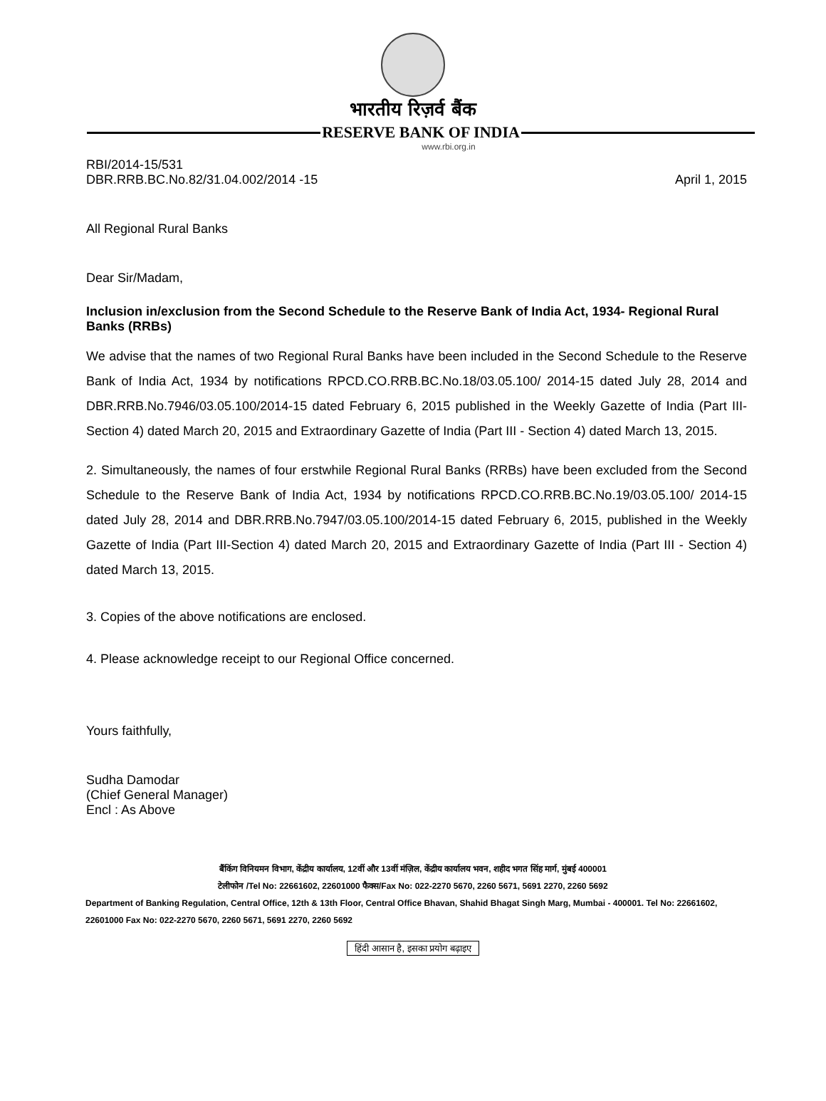भारतीय रिज़र्व बैंक
RESERVE BANK OF INDIA
www.rbi.org.in
RBI/2014-15/531
DBR.RRB.BC.No.82/31.04.002/2014 -15 April 1, 2015
All Regional Rural Banks
Dear Sir/Madam,
Inclusion in/exclusion from the Second Schedule to the Reserve Bank of India Act, 1934- Regional Rural Banks (RRBs)
We advise that the names of two Regional Rural Banks have been included in the Second Schedule to the Reserve Bank of India Act, 1934 by notifications RPCD.CO.RRB.BC.No.18/03.05.100/ 2014-15 dated July 28, 2014 and DBR.RRB.No.7946/03.05.100/2014-15 dated February 6, 2015 published in the Weekly Gazette of India (Part III-Section 4) dated March 20, 2015 and Extraordinary Gazette of India (Part III - Section 4) dated March 13, 2015.
2. Simultaneously, the names of four erstwhile Regional Rural Banks (RRBs) have been excluded from the Second Schedule to the Reserve Bank of India Act, 1934 by notifications RPCD.CO.RRB.BC.No.19/03.05.100/ 2014-15 dated July 28, 2014 and DBR.RRB.No.7947/03.05.100/2014-15 dated February 6, 2015, published in the Weekly Gazette of India (Part III-Section 4) dated March 20, 2015 and Extraordinary Gazette of India (Part III - Section 4) dated March 13, 2015.
3. Copies of the above notifications are enclosed.
4. Please acknowledge receipt to our Regional Office concerned.
Yours faithfully,
Sudha Damodar
(Chief General Manager)
Encl : As Above
बैंकिंग विनियमन विभाग, केंद्रीय कार्यालय, 12वीं और 13वीं मंज़िल, केंद्रीय कार्यालय भवन, शहीद भगत सिंह मार्ग, मुंबई 400001
टेलीफोन /Tel No: 22661602, 22601000 फैक्स/Fax No: 022-2270 5670, 2260 5671, 5691 2270, 2260 5692
Department of Banking Regulation, Central Office, 12th & 13th Floor, Central Office Bhavan, Shahid Bhagat Singh Marg, Mumbai - 400001. Tel No: 22661602, 22601000 Fax No: 022-2270 5670, 2260 5671, 5691 2270, 2260 5692
हिंदी आसान है, इसका प्रयोग बढ़ाइए